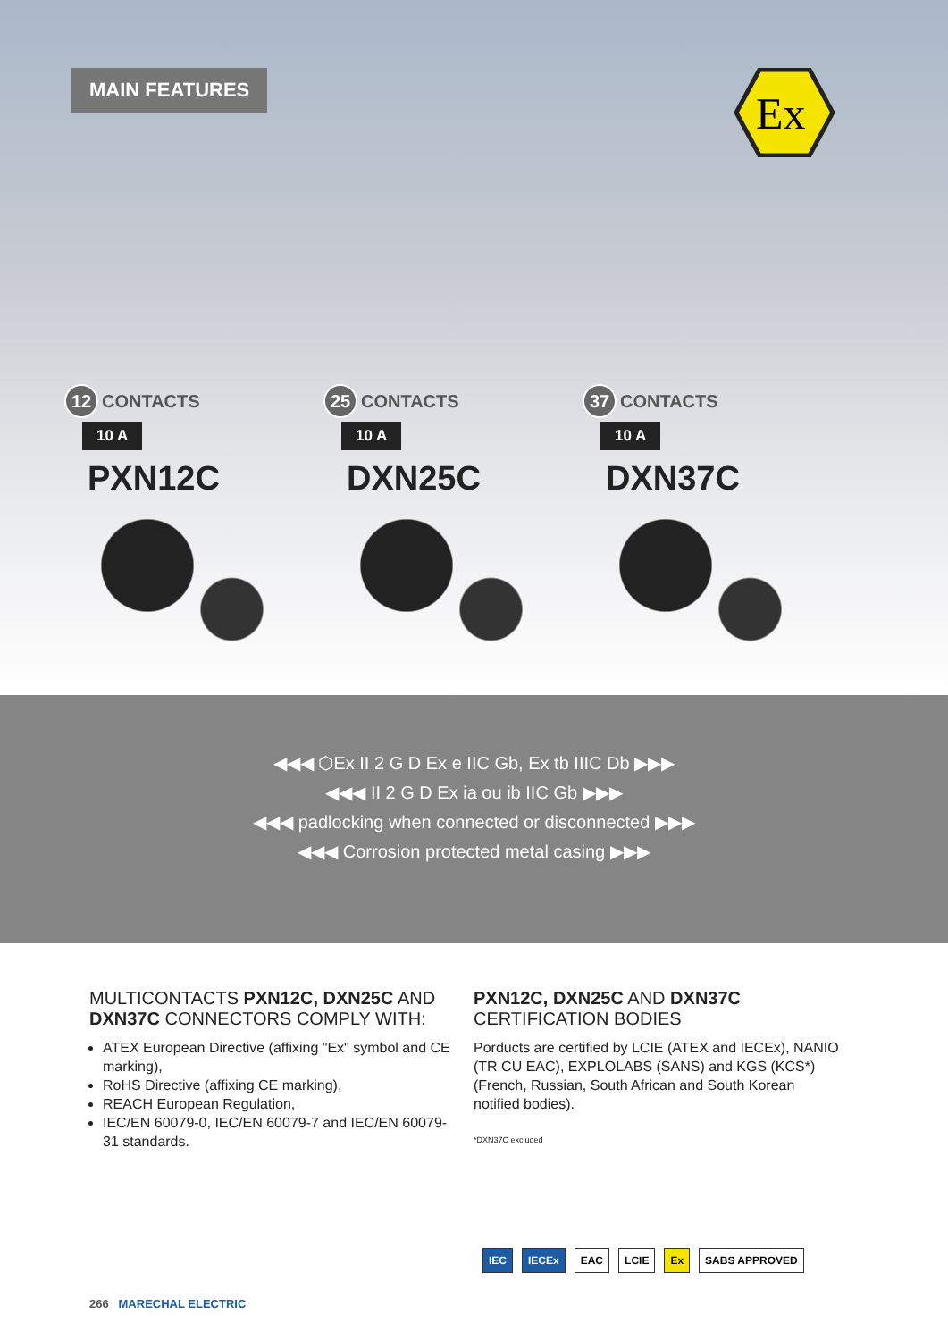MAIN FEATURES
Ex
12 CONTACTS
10 A
PXN12C
25 CONTACTS
10 A
DXN25C
37 CONTACTS
10 A
DXN37C
◀◀◀ ⬡Ex II 2 G D Ex e IIC Gb, Ex tb IIIC Db ▶▶▶
◀◀◀ II 2 G D Ex ia ou ib IIC Gb ▶▶▶
◀◀◀ padlocking when connected or disconnected ▶▶▶
◀◀◀ Corrosion protected metal casing ▶▶▶
MULTICONTACTS PXN12C, DXN25C AND DXN37C CONNECTORS COMPLY WITH:
ATEX European Directive (affixing "Ex" symbol and CE marking),
RoHS Directive (affixing CE marking),
REACH European Regulation,
IEC/EN 60079-0, IEC/EN 60079-7 and IEC/EN 60079-31 standards.
PXN12C, DXN25C AND DXN37C CERTIFICATION BODIES
Porducts are certified by LCIE (ATEX and IECEx), NANIO (TR CU EAC), EXPLOLABS (SANS) and KGS (KCS*) (French, Russian, South African and South Korean notified bodies).
*DXN37C excluded
IEC IECEx EAC LCIE Ex SABS APPROVED
266 MARECHAL ELECTRIC